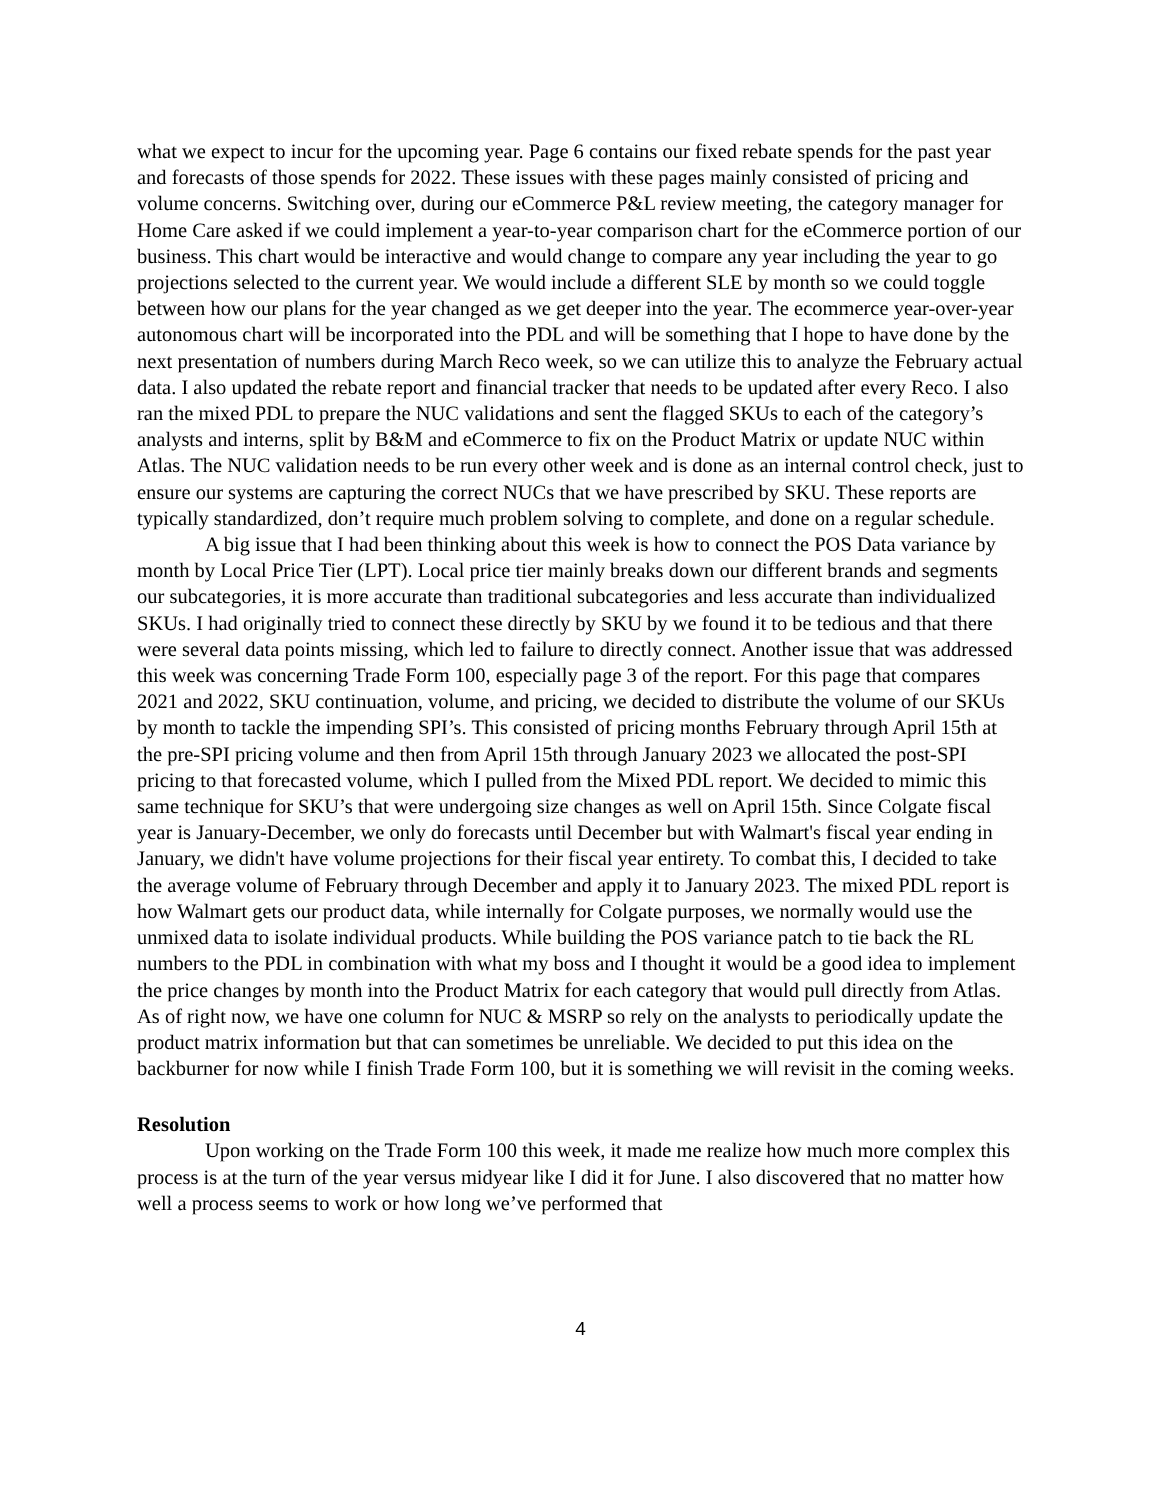what we expect to incur for the upcoming year. Page 6 contains our fixed rebate spends for the past year and forecasts of those spends for 2022. These issues with these pages mainly consisted of pricing and volume concerns. Switching over, during our eCommerce P&L review meeting, the category manager for Home Care asked if we could implement a year-to-year comparison chart for the eCommerce portion of our business. This chart would be interactive and would change to compare any year including the year to go projections selected to the current year. We would include a different SLE by month so we could toggle between how our plans for the year changed as we get deeper into the year. The ecommerce year-over-year autonomous chart will be incorporated into the PDL and will be something that I hope to have done by the next presentation of numbers during March Reco week, so we can utilize this to analyze the February actual data. I also updated the rebate report and financial tracker that needs to be updated after every Reco. I also ran the mixed PDL to prepare the NUC validations and sent the flagged SKUs to each of the category’s analysts and interns, split by B&M and eCommerce to fix on the Product Matrix or update NUC within Atlas. The NUC validation needs to be run every other week and is done as an internal control check, just to ensure our systems are capturing the correct NUCs that we have prescribed by SKU. These reports are typically standardized, don’t require much problem solving to complete, and done on a regular schedule.
A big issue that I had been thinking about this week is how to connect the POS Data variance by month by Local Price Tier (LPT). Local price tier mainly breaks down our different brands and segments our subcategories, it is more accurate than traditional subcategories and less accurate than individualized SKUs. I had originally tried to connect these directly by SKU by we found it to be tedious and that there were several data points missing, which led to failure to directly connect. Another issue that was addressed this week was concerning Trade Form 100, especially page 3 of the report. For this page that compares 2021 and 2022, SKU continuation, volume, and pricing, we decided to distribute the volume of our SKUs by month to tackle the impending SPI’s. This consisted of pricing months February through April 15th at the pre-SPI pricing volume and then from April 15th through January 2023 we allocated the post-SPI pricing to that forecasted volume, which I pulled from the Mixed PDL report. We decided to mimic this same technique for SKU’s that were undergoing size changes as well on April 15th. Since Colgate fiscal year is January-December, we only do forecasts until December but with Walmart's fiscal year ending in January, we didn't have volume projections for their fiscal year entirety. To combat this, I decided to take the average volume of February through December and apply it to January 2023. The mixed PDL report is how Walmart gets our product data, while internally for Colgate purposes, we normally would use the unmixed data to isolate individual products. While building the POS variance patch to tie back the RL numbers to the PDL in combination with what my boss and I thought it would be a good idea to implement the price changes by month into the Product Matrix for each category that would pull directly from Atlas. As of right now, we have one column for NUC & MSRP so rely on the analysts to periodically update the product matrix information but that can sometimes be unreliable. We decided to put this idea on the backburner for now while I finish Trade Form 100, but it is something we will revisit in the coming weeks.
Resolution
Upon working on the Trade Form 100 this week, it made me realize how much more complex this process is at the turn of the year versus midyear like I did it for June. I also discovered that no matter how well a process seems to work or how long we’ve performed that
4